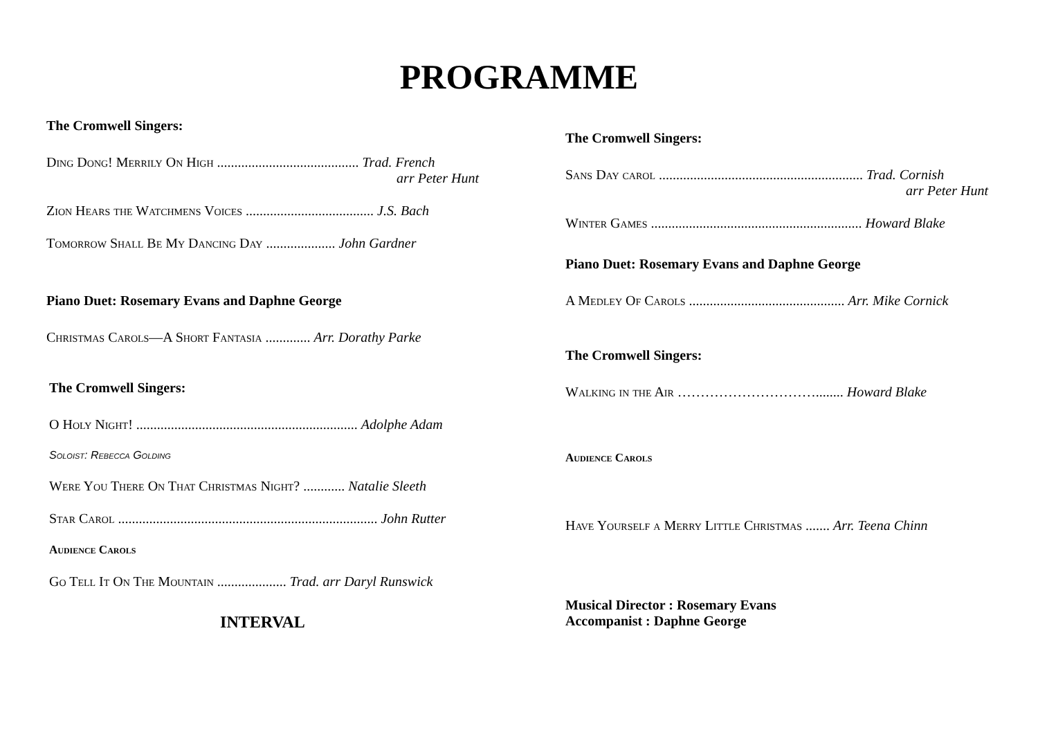PROGRAMME
The Cromwell Singers:
Ding Dong! Merrily On High ......................................... Trad. French
arr Peter Hunt
Zion Hears the Watchmens Voices ..................................... J.S. Bach
Tomorrow Shall Be My Dancing Day .................... John Gardner
Piano Duet: Rosemary Evans and Daphne George
Christmas Carols—A Short Fantasia ............. Arr. Dorathy Parke
The Cromwell Singers:
O Holy Night! ................................................................ Adolphe Adam
Soloist: Rebecca Golding
Were You There On That Christmas Night? ............ Natalie Sleeth
Star Carol ........................................................................... John Rutter
Audience Carols
Go Tell It On The Mountain .................... Trad. arr Daryl Runswick
INTERVAL
The Cromwell Singers:
Sans Day carol ........................................................... Trad. Cornish
arr Peter Hunt
Winter Games ............................................................. Howard Blake
Piano Duet: Rosemary Evans and Daphne George
A Medley Of Carols ............................................. Arr. Mike Cornick
The Cromwell Singers:
Walking in the Air …………………………........ Howard Blake
Audience Carols
Have Yourself a Merry Little Christmas ....... Arr. Teena Chinn
Musical Director : Rosemary Evans
Accompanist : Daphne George